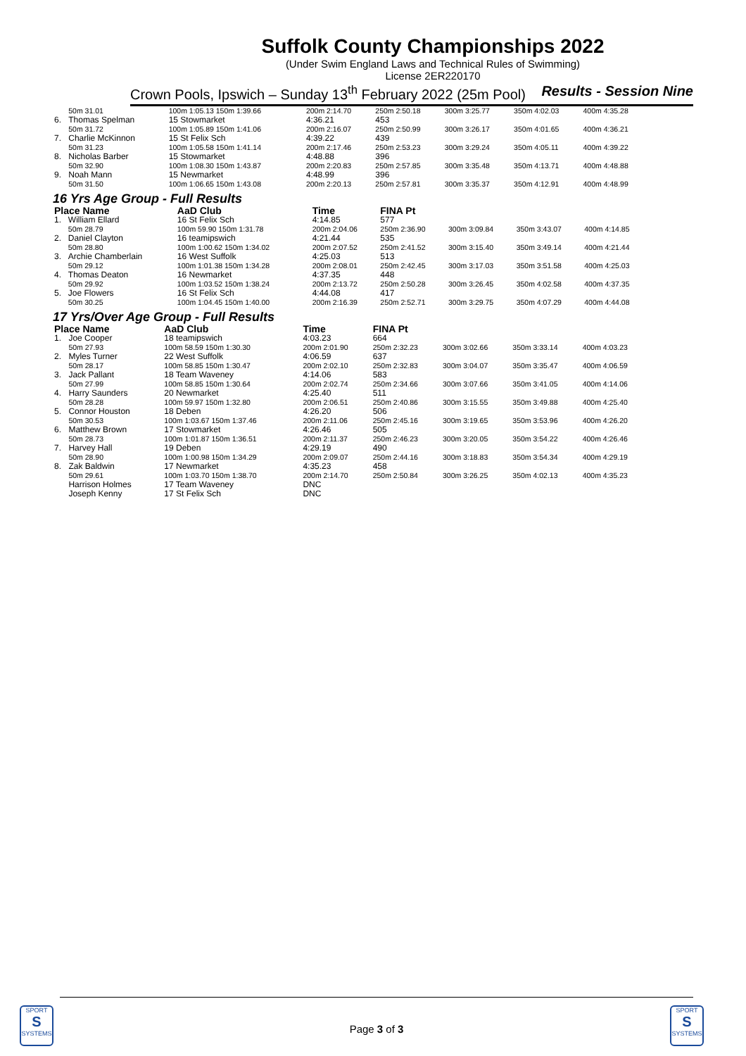Suffolk County Championships 2022
(Under Swim England Laws and Technical Rules of Swimming)
License 2ER220170
Crown Pools, Ipswich – Sunday 13<sup>th</sup> February 2022 (25m Pool) Results - Session Nine
| | 50m 31.01 | 100m 1:05.13 150m 1:39.66 | 200m 2:14.70 | 250m 2:50.18 | 300m 3:25.77 | 350m 4:02.03 | 400m 4:35.28 |
| 6. | Thomas Spelman | 15 Stowmarket | 4:36.21 | 453 | | | |
| | 50m 31.72 | 100m 1:05.89 150m 1:41.06 | 200m 2:16.07 | 250m 2:50.99 | 300m 3:26.17 | 350m 4:01.65 | 400m 4:36.21 |
| 7. | Charlie McKinnon | 15 St Felix Sch | 4:39.22 | 439 | | | |
| | 50m 31.23 | 100m 1:05.58 150m 1:41.14 | 200m 2:17.46 | 250m 2:53.23 | 300m 3:29.24 | 350m 4:05.11 | 400m 4:39.22 |
| 8. | Nicholas Barber | 15 Stowmarket | 4:48.88 | 396 | | | |
| | 50m 32.90 | 100m 1:08.30 150m 1:43.87 | 200m 2:20.83 | 250m 2:57.85 | 300m 3:35.48 | 350m 4:13.71 | 400m 4:48.88 |
| 9. | Noah Mann | 15 Newmarket | 4:48.99 | 396 | | | |
| | 50m 31.50 | 100m 1:06.65 150m 1:43.08 | 200m 2:20.13 | 250m 2:57.81 | 300m 3:35.37 | 350m 4:12.91 | 400m 4:48.99 |
16 Yrs Age Group - Full Results
| Place Name | | AaD Club | Time | FINA Pt | | | |
| --- | --- | --- | --- | --- | --- | --- | --- |
| 1. | William Ellard | 16 St Felix Sch | 4:14.85 | 577 | | | |
| | 50m 28.79 | 100m 59.90 150m 1:31.78 | 200m 2:04.06 | 250m 2:36.90 | 300m 3:09.84 | 350m 3:43.07 | 400m 4:14.85 |
| 2. | Daniel Clayton | 16 teamipswich | 4:21.44 | 535 | | | |
| | 50m 28.80 | 100m 1:00.62 150m 1:34.02 | 200m 2:07.52 | 250m 2:41.52 | 300m 3:15.40 | 350m 3:49.14 | 400m 4:21.44 |
| 3. | Archie Chamberlain | 16 West Suffolk | 4:25.03 | 513 | | | |
| | 50m 29.12 | 100m 1:01.38 150m 1:34.28 | 200m 2:08.01 | 250m 2:42.45 | 300m 3:17.03 | 350m 3:51.58 | 400m 4:25.03 |
| 4. | Thomas Deaton | 16 Newmarket | 4:37.35 | 448 | | | |
| | 50m 29.92 | 100m 1:03.52 150m 1:38.24 | 200m 2:13.72 | 250m 2:50.28 | 300m 3:26.45 | 350m 4:02.58 | 400m 4:37.35 |
| 5. | Joe Flowers | 16 St Felix Sch | 4:44.08 | 417 | | | |
| | 50m 30.25 | 100m 1:04.45 150m 1:40.00 | 200m 2:16.39 | 250m 2:52.71 | 300m 3:29.75 | 350m 4:07.29 | 400m 4:44.08 |
17 Yrs/Over Age Group - Full Results
| Place Name | | AaD Club | Time | FINA Pt | | | |
| --- | --- | --- | --- | --- | --- | --- | --- |
| 1. | Joe Cooper | 18 teamipswich | 4:03.23 | 664 | | | |
| | 50m 27.93 | 100m 58.59 150m 1:30.30 | 200m 2:01.90 | 250m 2:32.23 | 300m 3:02.66 | 350m 3:33.14 | 400m 4:03.23 |
| 2. | Myles Turner | 22 West Suffolk | 4:06.59 | 637 | | | |
| | 50m 28.17 | 100m 58.85 150m 1:30.47 | 200m 2:02.10 | 250m 2:32.83 | 300m 3:04.07 | 350m 3:35.47 | 400m 4:06.59 |
| 3. | Jack Pallant | 18 Team Waveney | 4:14.06 | 583 | | | |
| | 50m 27.99 | 100m 58.85 150m 1:30.64 | 200m 2:02.74 | 250m 2:34.66 | 300m 3:07.66 | 350m 3:41.05 | 400m 4:14.06 |
| 4. | Harry Saunders | 20 Newmarket | 4:25.40 | 511 | | | |
| | 50m 28.28 | 100m 59.97 150m 1:32.80 | 200m 2:06.51 | 250m 2:40.86 | 300m 3:15.55 | 350m 3:49.88 | 400m 4:25.40 |
| 5. | Connor Houston | 18 Deben | 4:26.20 | 506 | | | |
| | 50m 30.53 | 100m 1:03.67 150m 1:37.46 | 200m 2:11.06 | 250m 2:45.16 | 300m 3:19.65 | 350m 3:53.96 | 400m 4:26.20 |
| 6. | Matthew Brown | 17 Stowmarket | 4:26.46 | 505 | | | |
| | 50m 28.73 | 100m 1:01.87 150m 1:36.51 | 200m 2:11.37 | 250m 2:46.23 | 300m 3:20.05 | 350m 3:54.22 | 400m 4:26.46 |
| 7. | Harvey Hall | 19 Deben | 4:29.19 | 490 | | | |
| | 50m 28.90 | 100m 1:00.98 150m 1:34.29 | 200m 2:09.07 | 250m 2:44.16 | 300m 3:18.83 | 350m 3:54.34 | 400m 4:29.19 |
| 8. | Zak Baldwin | 17 Newmarket | 4:35.23 | 458 | | | |
| | 50m 29.61 | 100m 1:03.70 150m 1:38.70 | 200m 2:14.70 | 250m 2:50.84 | 300m 3:26.25 | 350m 4:02.13 | 400m 4:35.23 |
| | Harrison Holmes | 17 Team Waveney | DNC | | | | |
| | Joseph Kenny | 17 St Felix Sch | DNC | | | | |
SPORT
S
SYSTEMS
SPORT
S
SYSTEMS
Page 3 of 3